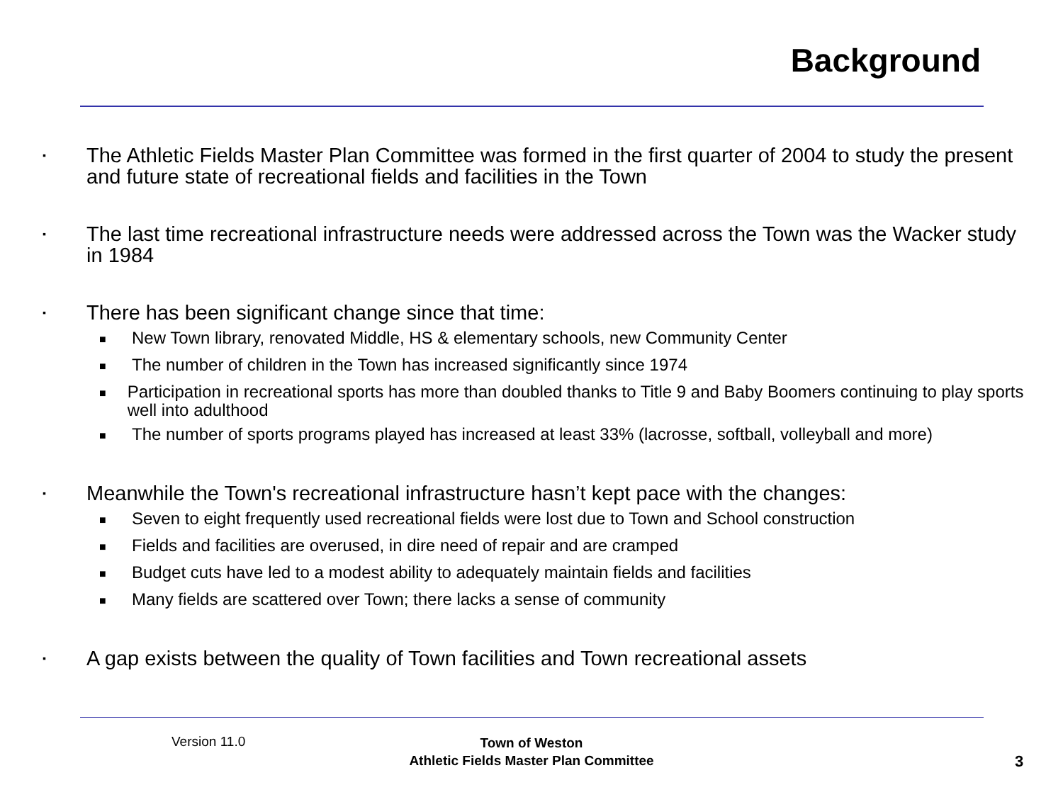Background
▪ The Athletic Fields Master Plan Committee was formed in the first quarter of 2004 to study the present and future state of recreational fields and facilities in the Town
▪ The last time recreational infrastructure needs were addressed across the Town was the Wacker study in 1984
▪ There has been significant change since that time:
■ New Town library, renovated Middle, HS & elementary schools, new Community Center
■ The number of children in the Town has increased significantly since 1974
■ Participation in recreational sports has more than doubled thanks to Title 9 and Baby Boomers continuing to play sports well into adulthood
■ The number of sports programs played has increased at least 33% (lacrosse, softball, volleyball and more)
▪ Meanwhile the Town's recreational infrastructure hasn’t kept pace with the changes:
■ Seven to eight frequently used recreational fields were lost due to Town and School construction
■ Fields and facilities are overused, in dire need of repair and are cramped
■ Budget cuts have led to a modest ability to adequately maintain fields and facilities
■ Many fields are scattered over Town; there lacks a sense of community
▪ A gap exists between the quality of Town facilities and Town recreational assets
Version 11.0
Town of Weston
Athletic Fields Master Plan Committee
3